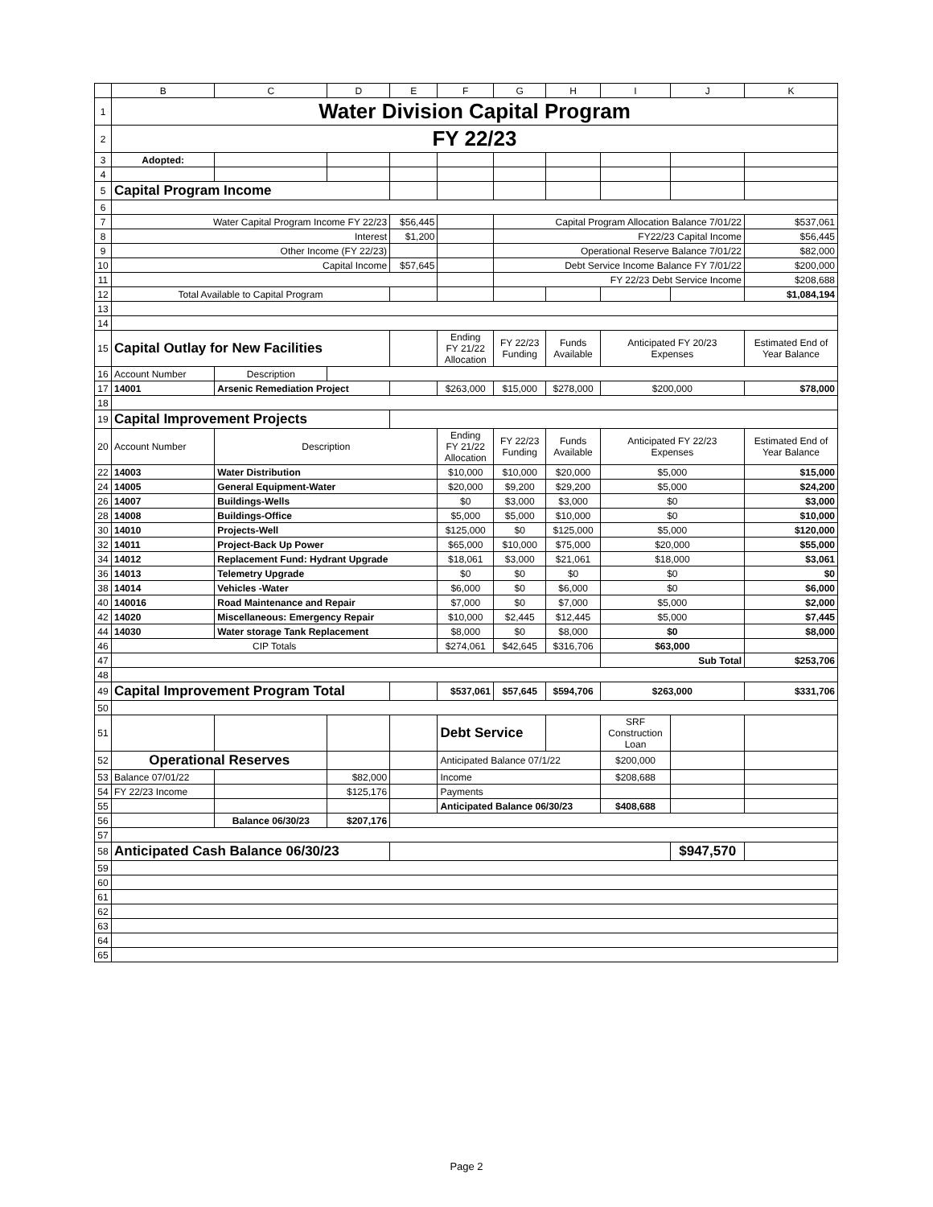| | B | C | D | E | F | G | H | I | J | K |
| --- | --- | --- | --- | --- | --- | --- | --- | --- | --- | --- |
| 1 | Water Division Capital Program | | | | | | | | | |
| 2 | FY 22/23 | | | | | | | | | |
| 3 | Adopted: | | | | | | | | | |
| 4 | | | | | | | | | | |
| 5 | Capital Program Income | | | | | | | | | |
| 6 | | | | | | | | | | |
| 7 | Water Capital Program Income FY 22/23 | | | $56,445 | | Capital Program Allocation Balance 7/01/22 | | | | $537,061 |
| 8 | Interest | | | $1,200 | | FY22/23 Capital Income | | | | $56,445 |
| 9 | Other Income (FY 22/23) | | | | | Operational Reserve Balance 7/01/22 | | | | $82,000 |
| 10 | Capital Income | | | $57,645 | | Debt Service Income Balance FY 7/01/22 | | | | $200,000 |
| 11 | | | | | | FY 22/23 Debt Service Income | | | | $208,688 |
| 12 | Total Available to Capital Program | | | | | | | | | $1,084,194 |
| 13 | | | | | | | | | | |
| 14 | | | | | | | | | | |
| 15 | Capital Outlay for New Facilities | | | | Ending FY 21/22 Allocation | FY 22/23 Funding | Funds Available | Anticipated FY 20/23 Expenses | | Estimated End of Year Balance |
| 16 | Account Number | Description | | | | | | | | |
| 17 | 14001 | Arsenic Remediation Project | | | $263,000 | $15,000 | $278,000 | $200,000 | | $78,000 |
| 18 | | | | | | | | | | |
| 19 | Capital Improvement Projects | | | | | | | | | |
| 20 | Account Number | Description | | | Ending FY 21/22 Allocation | FY 22/23 Funding | Funds Available | Anticipated FY 22/23 Expenses | | Estimated End of Year Balance |
| 22 | 14003 | Water Distribution | | | $10,000 | $10,000 | $20,000 | $5,000 | | $15,000 |
| 24 | 14005 | General Equipment-Water | | | $20,000 | $9,200 | $29,200 | $5,000 | | $24,200 |
| 26 | 14007 | Buildings-Wells | | | $0 | $3,000 | $3,000 | $0 | | $3,000 |
| 28 | 14008 | Buildings-Office | | | $5,000 | $5,000 | $10,000 | $0 | | $10,000 |
| 30 | 14010 | Projects-Well | | | $125,000 | $0 | $125,000 | $5,000 | | $120,000 |
| 32 | 14011 | Project-Back Up Power | | | $65,000 | $10,000 | $75,000 | $20,000 | | $55,000 |
| 34 | 14012 | Replacement Fund: Hydrant Upgrade | | | $18,061 | $3,000 | $21,061 | $18,000 | | $3,061 |
| 36 | 14013 | Telemetry Upgrade | | | $0 | $0 | $0 | $0 | | $0 |
| 38 | 14014 | Vehicles -Water | | | $6,000 | $0 | $6,000 | $0 | | $6,000 |
| 40 | 140016 | Road Maintenance and Repair | | | $7,000 | $0 | $7,000 | $5,000 | | $2,000 |
| 42 | 14020 | Miscellaneous: Emergency Repair | | | $10,000 | $2,445 | $12,445 | $5,000 | | $7,445 |
| 44 | 14030 | Water storage Tank Replacement | | | $8,000 | $0 | $8,000 | $0 | | $8,000 |
| 46 | CIP Totals | | | | $274,061 | $42,645 | $316,706 | $63,000 | | |
| 47 | | | | | | | | Sub Total | | $253,706 |
| 48 | | | | | | | | | | |
| 49 | Capital Improvement Program Total | | | | $537,061 | $57,645 | $594,706 | $263,000 | | $331,706 |
| 50 | | | | | | | | | | |
| 51 | | | | | Debt Service | | | SRF Construction Loan | | |
| 52 | Operational Reserves | | | | Anticipated Balance 07/1/22 | | | $200,000 | | |
| 53 | Balance 07/01/22 | | $82,000 | | Income | | | $208,688 | | |
| 54 | FY 22/23 Income | | $125,176 | | Payments | | | | | |
| 55 | | | | | Anticipated Balance 06/30/23 | | | $408,688 | | |
| 56 | | Balance 06/30/23 | $207,176 | | | | | | | |
| 57 | | | | | | | | | | |
| 58 | Anticipated Cash Balance 06/30/23 | | | | | | | | $947,570 | |
| 59 | | | | | | | | | | |
| 60 | | | | | | | | | | |
| 61 | | | | | | | | | | |
| 62 | | | | | | | | | | |
| 63 | | | | | | | | | | |
| 64 | | | | | | | | | | |
| 65 | | | | | | | | | | |
Page 2